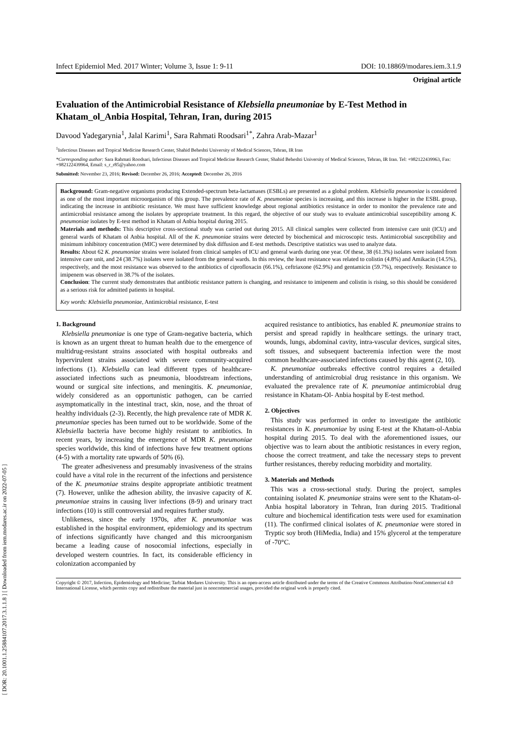[ DOR: 20.1001.1.25884107.2017.3.1.1.8 ] [ Downloaded from iem.modares.ac.ir on 2022-07-05 ]
Infect Epidemiol Med. 2017 Winter; Volume 3, Issue 1: 9-11 DOI: 10.18869/modares.iem.3.1.9
Original article
Evaluation of the Antimicrobial Resistance of Klebsiella pneumoniae by E-Test Method in Khatam_ol_Anbia Hospital, Tehran, Iran, during 2015
Davood Yadegarynia<sup>1</sup>, Jalal Karimi<sup>1</sup>, Sara Rahmati Roodsari<sup>1*</sup>, Zahra Arab-Mazar<sup>1</sup>
<sup>1</sup> Infectious Diseases and Tropical Medicine Research Center, Shahid Beheshti University of Medical Sciences, Tehran, IR Iran
*Corresponding author: Sara Rahmati Roodsari, Infectious Diseases and Tropical Medicine Research Center, Shahid Beheshti University of Medical Sciences, Tehran, IR Iran. Tel: +982122439963, Fax: +982122439964, Email: s_r_r85@yahoo.com
Submitted: November 23, 2016; Revised: December 26, 2016; Accepted: December 26, 2016
Background: Gram-negative organisms producing Extended-spectrum beta-lactamases (ESBLs) are presented as a global problem. Klebsiella pneumoniae is considered as one of the most important microorganism of this group. The prevalence rate of K. pneumoniae species is increasing, and this increase is higher in the ESBL group, indicating the increase in antibiotic resistance. We must have sufficient knowledge about regional antibiotics resistance in order to monitor the prevalence rate and antimicrobial resistance among the isolates by appropriate treatment. In this regard, the objective of our study was to evaluate antimicrobial susceptibility among K. pneumoniae isolates by E-test method in Khatam ol Anbia hospital during 2015.
Materials and methods: This descriptive cross-sectional study was carried out during 2015. All clinical samples were collected from intensive care unit (ICU) and general wards of Khatam ol Anbia hospital. All of the K. pneumoniae strains were detected by biochemical and microscopic tests. Antimicrobial susceptibility and minimum inhibitory concentration (MIC) were determined by disk diffusion and E-test methods. Descriptive statistics was used to analyze data.
Results: About 62 K. pneumoniae strains were isolated from clinical samples of ICU and general wards during one year. Of these, 38 (61.3%) isolates were isolated from intensive care unit, and 24 (38.7%) isolates were isolated from the general wards. In this review, the least resistance was related to colistin (4.8%) and Amikacin (14.5%), respectively, and the most resistance was observed to the antibiotics of ciprofloxacin (66.1%), ceftriaxone (62.9%) and gentamicin (59.7%), respectively. Resistance to imipenem was observed in 38.7% of the isolates.
Conclusion: The current study demonstrates that antibiotic resistance pattern is changing, and resistance to imipenem and colistin is rising, so this should be considered as a serious risk for admitted patients in hospital.
Key words: Klebsiella pneumoniae, Antimicrobial resistance, E-test
1. Background
Klebsiella pneumoniae is one type of Gram-negative bacteria, which is known as an urgent threat to human health due to the emergence of multidrug-resistant strains associated with hospital outbreaks and hypervirulent strains associated with severe community-acquired infections (1). Klebsiella can lead different types of healthcare-associated infections such as pneumonia, bloodstream infections, wound or surgical site infections, and meningitis. K. pneumoniae, widely considered as an opportunistic pathogen, can be carried asymptomatically in the intestinal tract, skin, nose, and the throat of healthy individuals (2-3). Recently, the high prevalence rate of MDR K. pneumoniae species has been turned out to be worldwide. Some of the Klebsiella bacteria have become highly resistant to antibiotics. In recent years, by increasing the emergence of MDR K. pneumoniae species worldwide, this kind of infections have few treatment options (4-5) with a mortality rate upwards of 50% (6).
The greater adhesiveness and presumably invasiveness of the strains could have a vital role in the recurrent of the infections and persistence of the K. pneumoniae strains despite appropriate antibiotic treatment (7). However, unlike the adhesion ability, the invasive capacity of K. pneumoniae strains in causing liver infections (8-9) and urinary tract infections (10) is still controversial and requires further study.
Unlikeness, since the early 1970s, after K. pneumoniae was established in the hospital environment, epidemiology and its spectrum of infections significantly have changed and this microorganism became a leading cause of nosocomial infections, especially in developed western countries. In fact, its considerable efficiency in colonization accompanied by
acquired resistance to antibiotics, has enabled K. pneumoniae strains to persist and spread rapidly in healthcare settings. the urinary tract, wounds, lungs, abdominal cavity, intra-vascular devices, surgical sites, soft tissues, and subsequent bacteremia infection were the most common healthcare-associated infections caused by this agent (2, 10).
K. pneumoniae outbreaks effective control requires a detailed understanding of antimicrobial drug resistance in this organism. We evaluated the prevalence rate of K. pneumoniae antimicrobial drug resistance in Khatam-Ol- Anbia hospital by E-test method.
2. Objectives
This study was performed in order to investigate the antibiotic resistances in K. pneumoniae by using E-test at the Khatam-ol-Anbia hospital during 2015. To deal with the aforementioned issues, our objective was to learn about the antibiotic resistances in every region, choose the correct treatment, and take the necessary steps to prevent further resistances, thereby reducing morbidity and mortality.
3. Materials and Methods
This was a cross-sectional study. During the project, samples containing isolated K. pneumoniae strains were sent to the Khatam-ol-Anbia hospital laboratory in Tehran, Iran during 2015. Traditional culture and biochemical identification tests were used for examination (11). The confirmed clinical isolates of K. pneumoniae were stored in Tryptic soy broth (HiMedia, India) and 15% glycerol at the temperature of -70°C.
Copyright © 2017, Infection, Epidemiology and Medicine; Tarbiat Modares University. This is an open-access article distributed under the terms of the Creative Commons Attribution-NonCommercial 4.0 International License, which permits copy and redistribute the material just in noncommercial usages, provided the original work is properly cited.